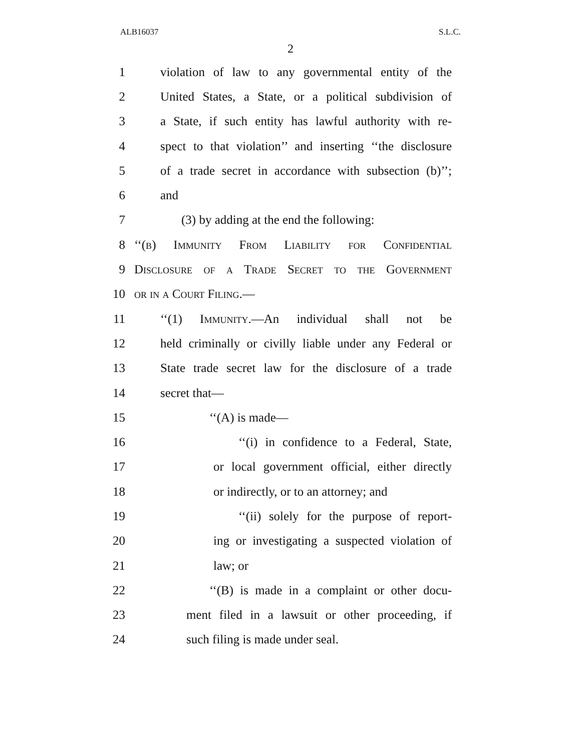ALB16037 S.L.C.
2
1 violation of law to any governmental entity of the
2 United States, a State, or a political subdivision of
3 a State, if such entity has lawful authority with re-
4 spect to that violation’’ and inserting ‘‘the disclosure
5 of a trade secret in accordance with subsection (b)’’;
6 and
7 (3) by adding at the end the following:
8 ‘‘(b) Immunity From Liability for Confidential
9 Disclosure of a Trade Secret to the Government
10 or in a Court Filing.—
11 ‘‘(1) Immunity.—An individual shall not be
12 held criminally or civilly liable under any Federal or
13 State trade secret law for the disclosure of a trade
14 secret that—
15 ‘‘(A) is made—
16 ‘‘(i) in confidence to a Federal, State,
17 or local government official, either directly
18 or indirectly, or to an attorney; and
19 ‘‘(ii) solely for the purpose of report-
20 ing or investigating a suspected violation of
21 law; or
22 ‘‘(B) is made in a complaint or other docu-
23 ment filed in a lawsuit or other proceeding, if
24 such filing is made under seal.